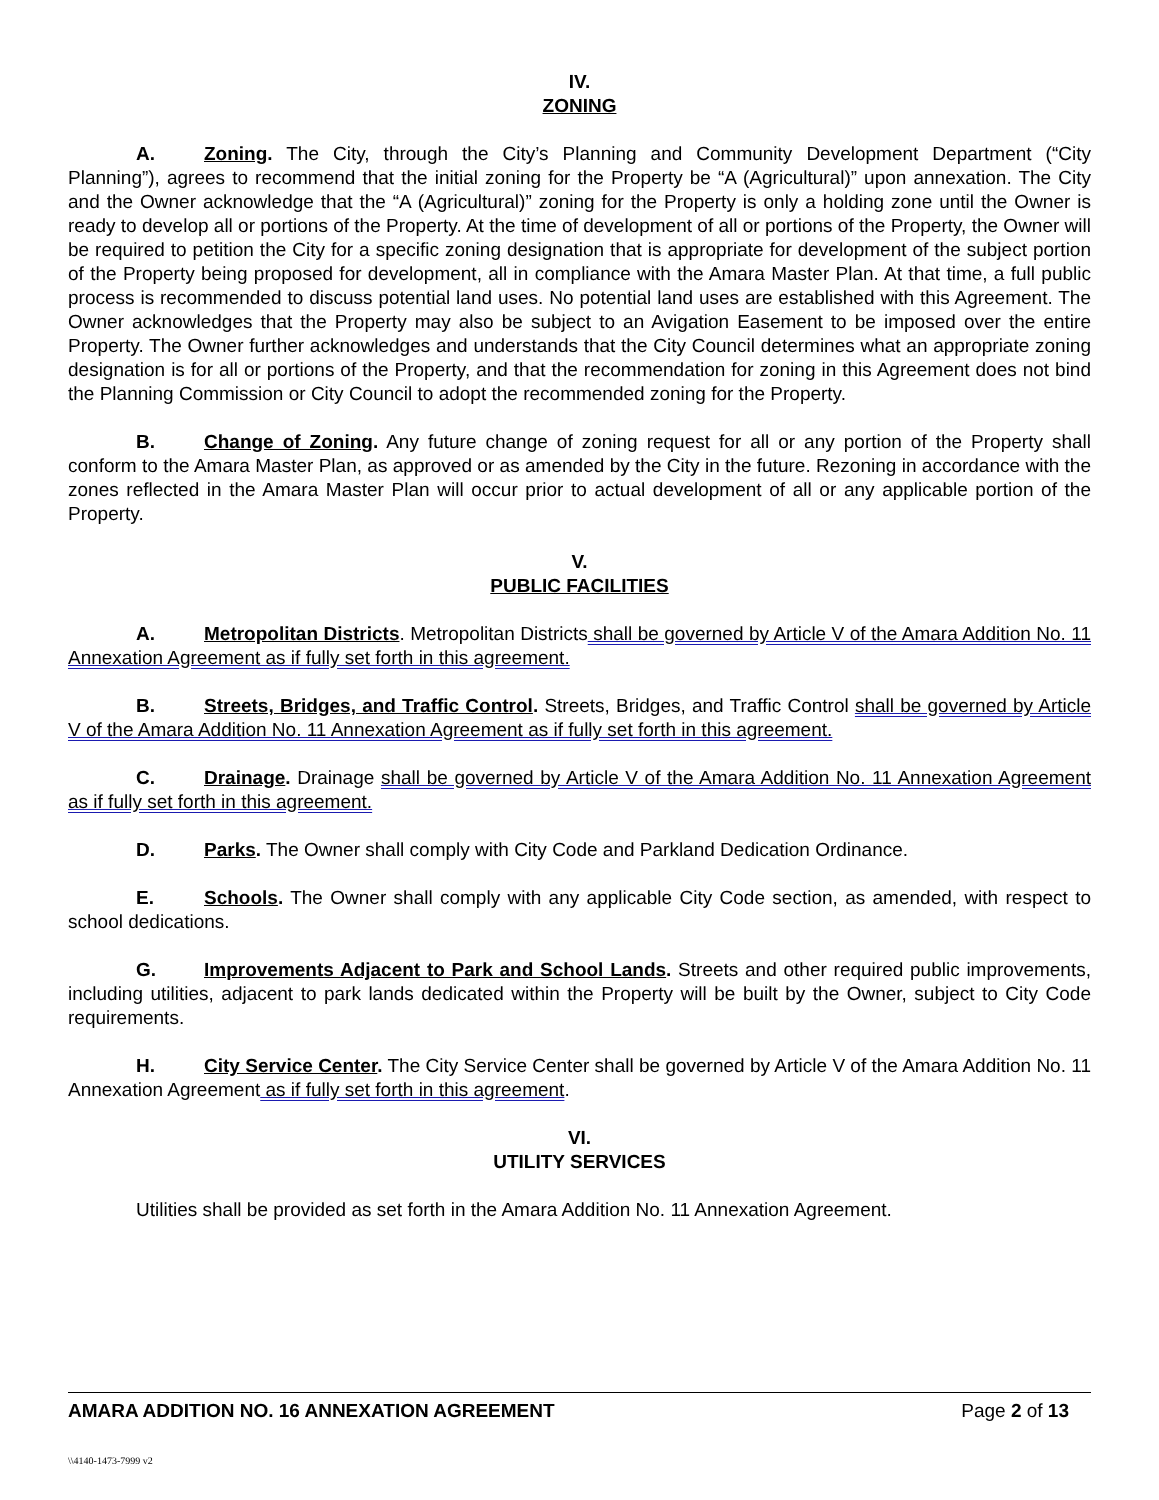IV.
ZONING
A. Zoning. The City, through the City’s Planning and Community Development Department (“City Planning”), agrees to recommend that the initial zoning for the Property be “A (Agricultural)” upon annexation. The City and the Owner acknowledge that the “A (Agricultural)” zoning for the Property is only a holding zone until the Owner is ready to develop all or portions of the Property. At the time of development of all or portions of the Property, the Owner will be required to petition the City for a specific zoning designation that is appropriate for development of the subject portion of the Property being proposed for development, all in compliance with the Amara Master Plan. At that time, a full public process is recommended to discuss potential land uses. No potential land uses are established with this Agreement. The Owner acknowledges that the Property may also be subject to an Avigation Easement to be imposed over the entire Property. The Owner further acknowledges and understands that the City Council determines what an appropriate zoning designation is for all or portions of the Property, and that the recommendation for zoning in this Agreement does not bind the Planning Commission or City Council to adopt the recommended zoning for the Property.
B. Change of Zoning. Any future change of zoning request for all or any portion of the Property shall conform to the Amara Master Plan, as approved or as amended by the City in the future. Rezoning in accordance with the zones reflected in the Amara Master Plan will occur prior to actual development of all or any applicable portion of the Property.
V.
PUBLIC FACILITIES
A. Metropolitan Districts. Metropolitan Districts shall be governed by Article V of the Amara Addition No. 11 Annexation Agreement as if fully set forth in this agreement.
B. Streets, Bridges, and Traffic Control. Streets, Bridges, and Traffic Control shall be governed by Article V of the Amara Addition No. 11 Annexation Agreement as if fully set forth in this agreement.
C. Drainage. Drainage shall be governed by Article V of the Amara Addition No. 11 Annexation Agreement as if fully set forth in this agreement.
D. Parks. The Owner shall comply with City Code and Parkland Dedication Ordinance.
E. Schools. The Owner shall comply with any applicable City Code section, as amended, with respect to school dedications.
G. Improvements Adjacent to Park and School Lands. Streets and other required public improvements, including utilities, adjacent to park lands dedicated within the Property will be built by the Owner, subject to City Code requirements.
H. City Service Center. The City Service Center shall be governed by Article V of the Amara Addition No. 11 Annexation Agreement as if fully set forth in this agreement.
VI.
UTILITY SERVICES
Utilities shall be provided as set forth in the Amara Addition No. 11 Annexation Agreement.
AMARA ADDITION NO. 16 ANNEXATION AGREEMENT Page 2 of 13
\\4140-1473-7999 v2